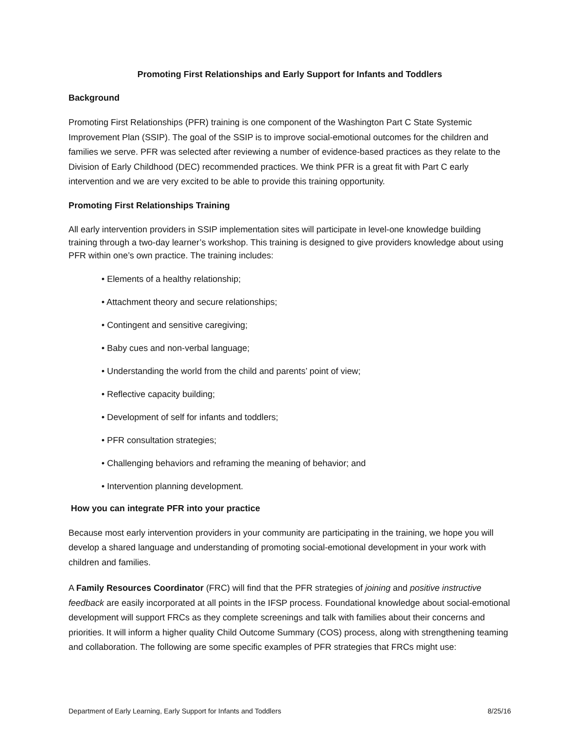Promoting First Relationships and Early Support for Infants and Toddlers
Background
Promoting First Relationships (PFR) training is one component of the Washington Part C State Systemic Improvement Plan (SSIP). The goal of the SSIP is to improve social-emotional outcomes for the children and families we serve. PFR was selected after reviewing a number of evidence-based practices as they relate to the Division of Early Childhood (DEC) recommended practices. We think PFR is a great fit with Part C early intervention and we are very excited to be able to provide this training opportunity.
Promoting First Relationships Training
All early intervention providers in SSIP implementation sites will participate in level-one knowledge building training through a two-day learner’s workshop. This training is designed to give providers knowledge about using PFR within one’s own practice. The training includes:
• Elements of a healthy relationship;
• Attachment theory and secure relationships;
• Contingent and sensitive caregiving;
• Baby cues and non-verbal language;
• Understanding the world from the child and parents’ point of view;
• Reflective capacity building;
• Development of self for infants and toddlers;
• PFR consultation strategies;
• Challenging behaviors and reframing the meaning of behavior; and
• Intervention planning development.
How you can integrate PFR into your practice
Because most early intervention providers in your community are participating in the training, we hope you will develop a shared language and understanding of promoting social-emotional development in your work with children and families.
A Family Resources Coordinator (FRC) will find that the PFR strategies of joining and positive instructive feedback are easily incorporated at all points in the IFSP process. Foundational knowledge about social-emotional development will support FRCs as they complete screenings and talk with families about their concerns and priorities. It will inform a higher quality Child Outcome Summary (COS) process, along with strengthening teaming and collaboration. The following are some specific examples of PFR strategies that FRCs might use:
Department of Early Learning, Early Support for Infants and Toddlers 8/25/16